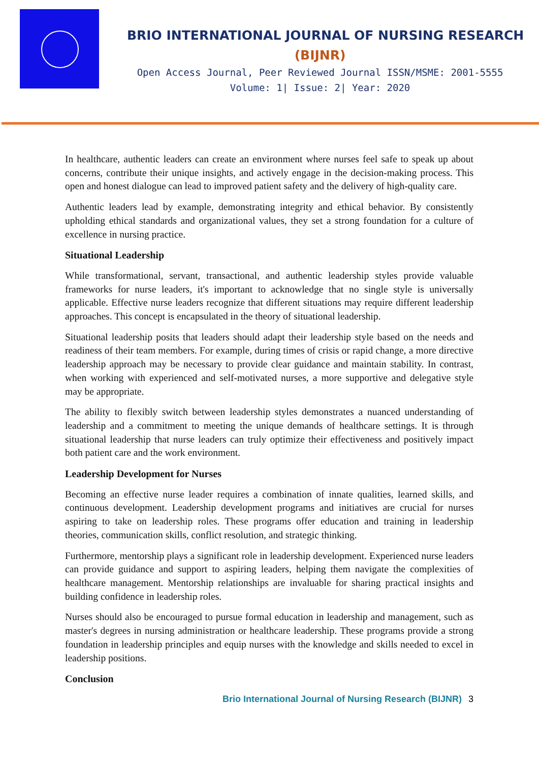BRIO INTERNATIONAL JOURNAL OF NURSING RESEARCH
(BIJNR)
Open Access Journal, Peer Reviewed Journal ISSN/MSME: 2001-5555
Volume: 1| Issue: 2| Year: 2020
In healthcare, authentic leaders can create an environment where nurses feel safe to speak up about concerns, contribute their unique insights, and actively engage in the decision-making process. This open and honest dialogue can lead to improved patient safety and the delivery of high-quality care.
Authentic leaders lead by example, demonstrating integrity and ethical behavior. By consistently upholding ethical standards and organizational values, they set a strong foundation for a culture of excellence in nursing practice.
Situational Leadership
While transformational, servant, transactional, and authentic leadership styles provide valuable frameworks for nurse leaders, it's important to acknowledge that no single style is universally applicable. Effective nurse leaders recognize that different situations may require different leadership approaches. This concept is encapsulated in the theory of situational leadership.
Situational leadership posits that leaders should adapt their leadership style based on the needs and readiness of their team members. For example, during times of crisis or rapid change, a more directive leadership approach may be necessary to provide clear guidance and maintain stability. In contrast, when working with experienced and self-motivated nurses, a more supportive and delegative style may be appropriate.
The ability to flexibly switch between leadership styles demonstrates a nuanced understanding of leadership and a commitment to meeting the unique demands of healthcare settings. It is through situational leadership that nurse leaders can truly optimize their effectiveness and positively impact both patient care and the work environment.
Leadership Development for Nurses
Becoming an effective nurse leader requires a combination of innate qualities, learned skills, and continuous development. Leadership development programs and initiatives are crucial for nurses aspiring to take on leadership roles. These programs offer education and training in leadership theories, communication skills, conflict resolution, and strategic thinking.
Furthermore, mentorship plays a significant role in leadership development. Experienced nurse leaders can provide guidance and support to aspiring leaders, helping them navigate the complexities of healthcare management. Mentorship relationships are invaluable for sharing practical insights and building confidence in leadership roles.
Nurses should also be encouraged to pursue formal education in leadership and management, such as master's degrees in nursing administration or healthcare leadership. These programs provide a strong foundation in leadership principles and equip nurses with the knowledge and skills needed to excel in leadership positions.
Conclusion
Brio International Journal of Nursing Research (BIJNR) 3